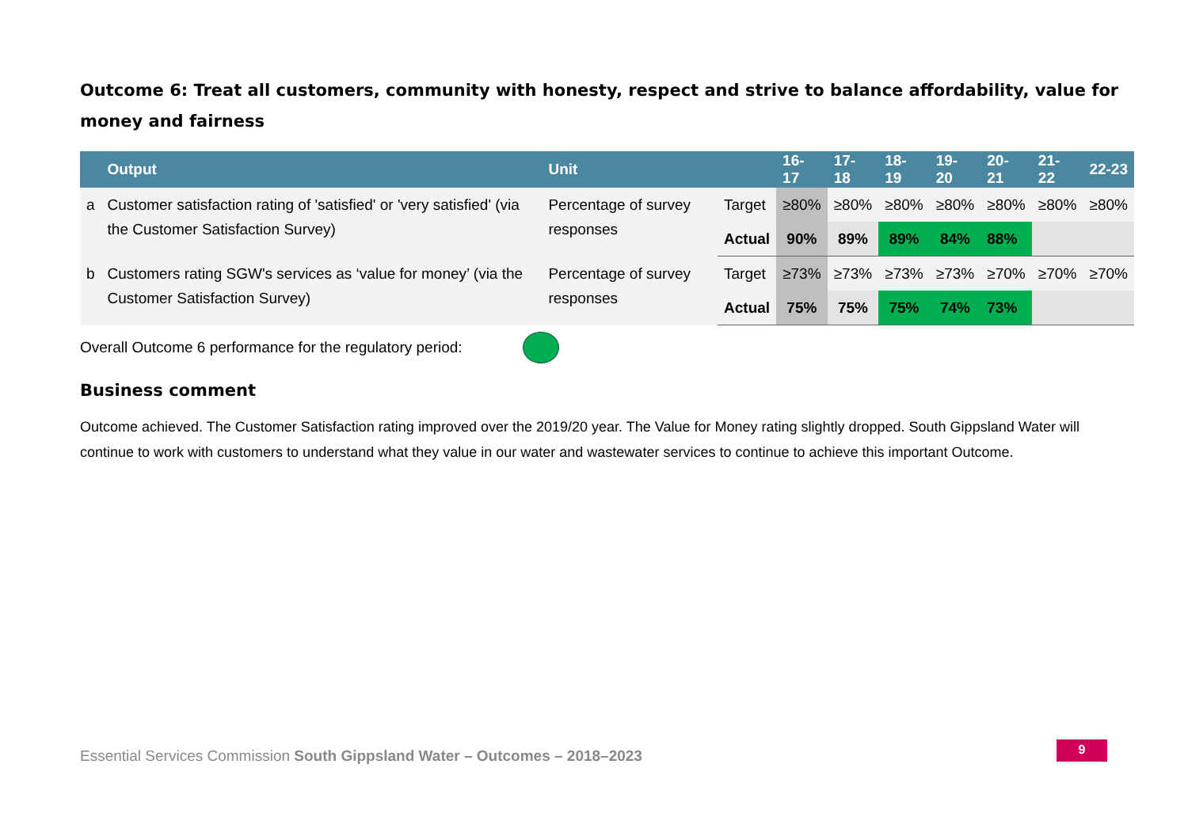Outcome 6: Treat all customers, community with honesty, respect and strive to balance affordability, value for money and fairness
| | Output | Unit | | 16-17 | 17-18 | 18-19 | 19-20 | 20-21 | 21-22 | 22-23 |
| --- | --- | --- | --- | --- | --- | --- | --- | --- | --- | --- |
| a | Customer satisfaction rating of 'satisfied' or 'very satisfied' (via the Customer Satisfaction Survey) | Percentage of survey responses | Target | ≥80% | ≥80% | ≥80% | ≥80% | ≥80% | ≥80% | ≥80% |
| | | | Actual | 90% | 89% | 89% | 84% | 88% | | |
| b | Customers rating SGW's services as ‘value for money’ (via the Customer Satisfaction Survey) | Percentage of survey responses | Target | ≥73% | ≥73% | ≥73% | ≥73% | ≥70% | ≥70% | ≥70% |
| | | | Actual | 75% | 75% | 75% | 74% | 73% | | |
Overall Outcome 6 performance for the regulatory period:
Business comment
Outcome achieved. The Customer Satisfaction rating improved over the 2019/20 year. The Value for Money rating slightly dropped. South Gippsland Water will continue to work with customers to understand what they value in our water and wastewater services to continue to achieve this important Outcome.
Essential Services Commission South Gippsland Water – Outcomes – 2018–2023
9